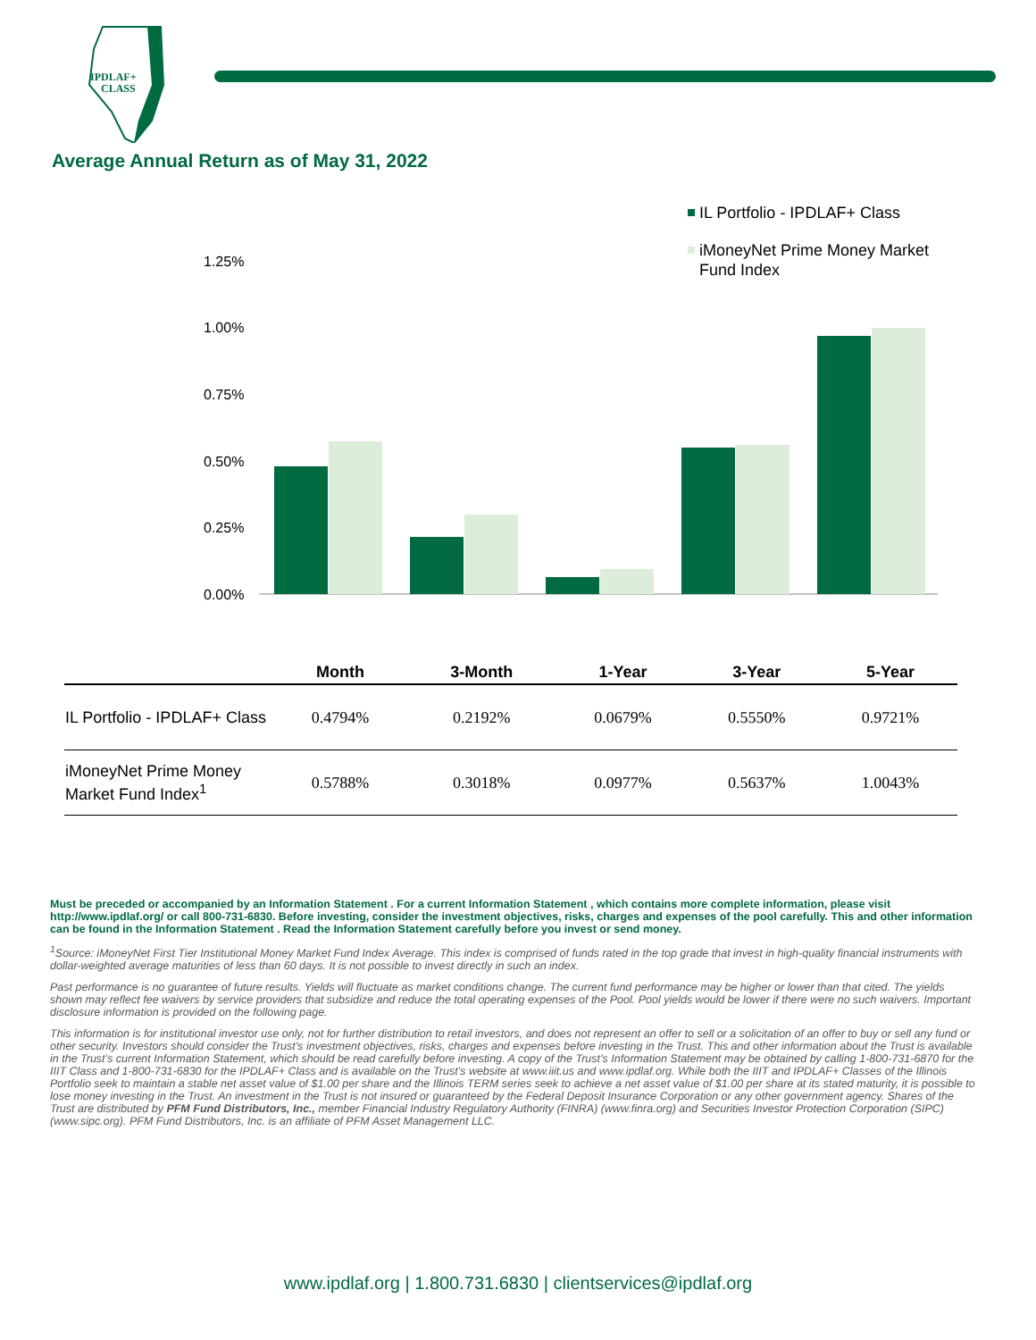IPDLAF+
CLASS
Average Annual Return as of May 31, 2022
1.25%
1.00%
0.75%
0.50%
0.25%
0.00%
IL Portfolio - IPDLAF+ Class
iMoneyNet Prime Money Market
Fund Index
| | Month | 3-Month | 1-Year | 3-Year | 5-Year |
| --- | --- | --- | --- | --- | --- |
| IL Portfolio - IPDLAF+ Class | 0.4794% | 0.2192% | 0.0679% | 0.5550% | 0.9721% |
| iMoneyNet Prime Money Market Fund Index<sup>1</sup> | 0.5788% | 0.3018% | 0.0977% | 0.5637% | 1.0043% |
Must be preceded or accompanied by an Information Statement . For a current Information Statement , which contains more complete information, please visit http://www.ipdlaf.org/ or call 800-731-6830. Before investing, consider the investment objectives, risks, charges and expenses of the pool carefully. This and other information can be found in the Information Statement . Read the Information Statement carefully before you invest or send money.
<sup>1</sup> Source: iMoneyNet First Tier Institutional Money Market Fund Index Average. This index is comprised of funds rated in the top grade that invest in high-quality financial instruments with dollar-weighted average maturities of less than 60 days. It is not possible to invest directly in such an index.
Past performance is no guarantee of future results. Yields will fluctuate as market conditions change. The current fund performance may be higher or lower than that cited. The yields shown may reflect fee waivers by service providers that subsidize and reduce the total operating expenses of the Pool. Pool yields would be lower if there were no such waivers. Important disclosure information is provided on the following page.
This information is for institutional investor use only, not for further distribution to retail investors, and does not represent an offer to sell or a solicitation of an offer to buy or sell any fund or other security. Investors should consider the Trust’s investment objectives, risks, charges and expenses before investing in the Trust. This and other information about the Trust is available in the Trust’s current Information Statement, which should be read carefully before investing. A copy of the Trust’s Information Statement may be obtained by calling 1-800-731-6870 for the IIIT Class and 1-800-731-6830 for the IPDLAF+ Class and is available on the Trust’s website at www.iiit.us and www.ipdlaf.org. While both the IIIT and IPDLAF+ Classes of the Illinois Portfolio seek to maintain a stable net asset value of $1.00 per share and the Illinois TERM series seek to achieve a net asset value of $1.00 per share at its stated maturity, it is possible to lose money investing in the Trust. An investment in the Trust is not insured or guaranteed by the Federal Deposit Insurance Corporation or any other government agency. Shares of the Trust are distributed by PFM Fund Distributors, Inc., member Financial Industry Regulatory Authority (FINRA) (www.finra.org) and Securities Investor Protection Corporation (SIPC) (www.sipc.org). PFM Fund Distributors, Inc. is an affiliate of PFM Asset Management LLC.
www.ipdlaf.org | 1.800.731.6830 | clientservices@ipdlaf.org